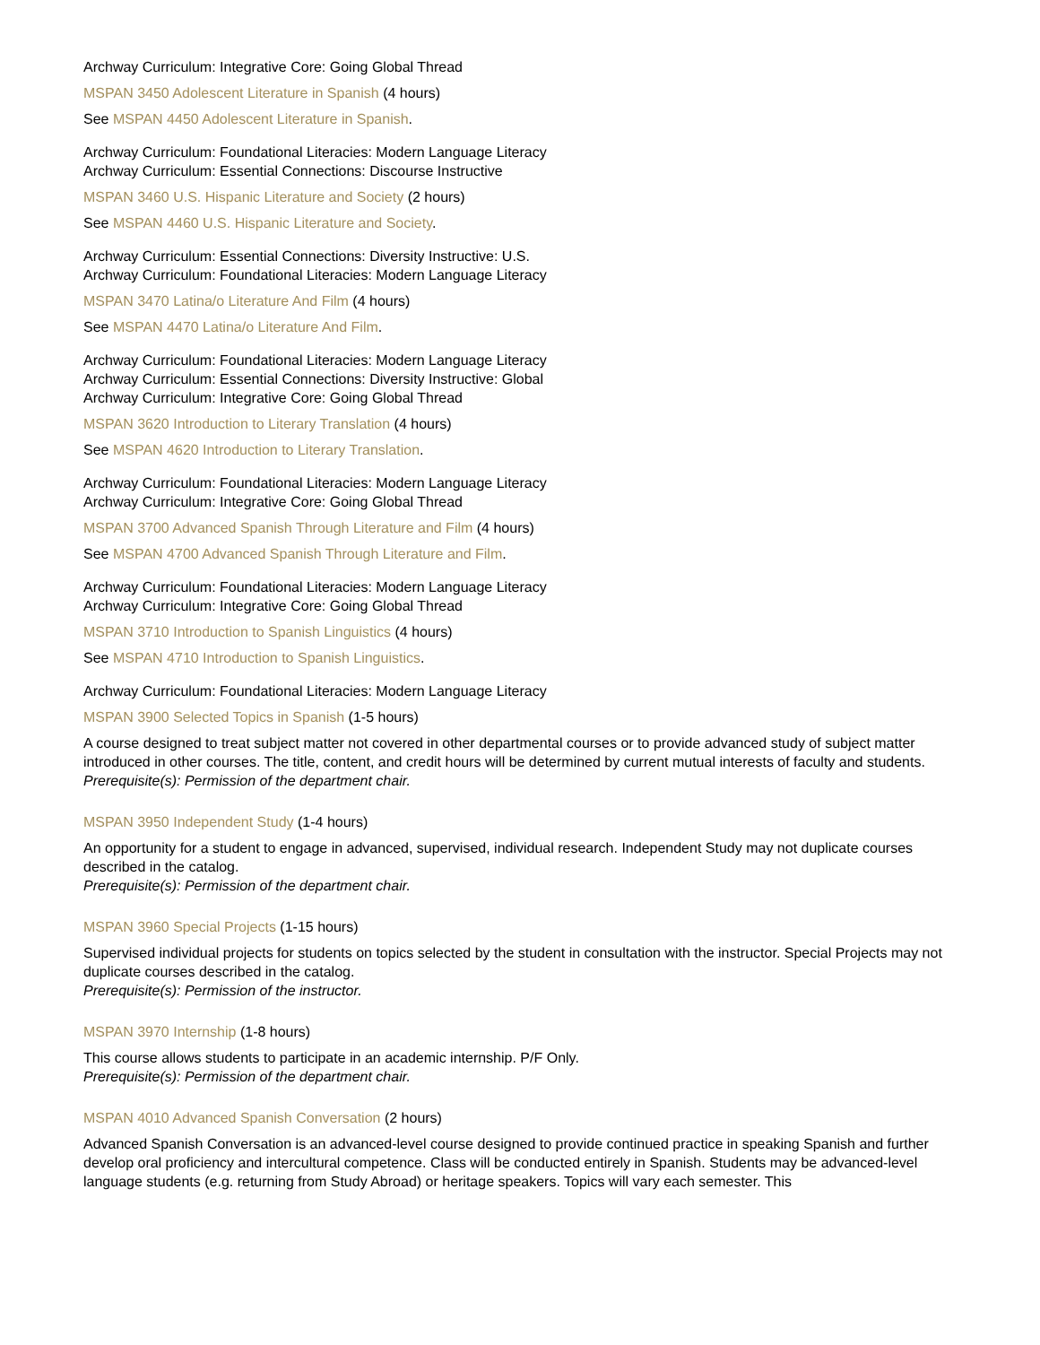Archway Curriculum: Integrative Core: Going Global Thread
MSPAN 3450 Adolescent Literature in Spanish (4 hours)
See MSPAN 4450 Adolescent Literature in Spanish.
Archway Curriculum: Foundational Literacies: Modern Language Literacy
Archway Curriculum: Essential Connections: Discourse Instructive
MSPAN 3460 U.S. Hispanic Literature and Society (2 hours)
See MSPAN 4460 U.S. Hispanic Literature and Society.
Archway Curriculum: Essential Connections: Diversity Instructive: U.S.
Archway Curriculum: Foundational Literacies: Modern Language Literacy
MSPAN 3470 Latina/o Literature And Film (4 hours)
See MSPAN 4470 Latina/o Literature And Film.
Archway Curriculum: Foundational Literacies: Modern Language Literacy
Archway Curriculum: Essential Connections: Diversity Instructive: Global
Archway Curriculum: Integrative Core: Going Global Thread
MSPAN 3620 Introduction to Literary Translation (4 hours)
See MSPAN 4620 Introduction to Literary Translation.
Archway Curriculum: Foundational Literacies: Modern Language Literacy
Archway Curriculum: Integrative Core: Going Global Thread
MSPAN 3700 Advanced Spanish Through Literature and Film (4 hours)
See MSPAN 4700 Advanced Spanish Through Literature and Film.
Archway Curriculum: Foundational Literacies: Modern Language Literacy
Archway Curriculum: Integrative Core: Going Global Thread
MSPAN 3710 Introduction to Spanish Linguistics (4 hours)
See MSPAN 4710 Introduction to Spanish Linguistics.
Archway Curriculum: Foundational Literacies: Modern Language Literacy
MSPAN 3900 Selected Topics in Spanish (1-5 hours)
A course designed to treat subject matter not covered in other departmental courses or to provide advanced study of subject matter introduced in other courses. The title, content, and credit hours will be determined by current mutual interests of faculty and students.
Prerequisite(s): Permission of the department chair.
MSPAN 3950 Independent Study (1-4 hours)
An opportunity for a student to engage in advanced, supervised, individual research. Independent Study may not duplicate courses described in the catalog.
Prerequisite(s): Permission of the department chair.
MSPAN 3960 Special Projects (1-15 hours)
Supervised individual projects for students on topics selected by the student in consultation with the instructor. Special Projects may not duplicate courses described in the catalog.
Prerequisite(s): Permission of the instructor.
MSPAN 3970 Internship (1-8 hours)
This course allows students to participate in an academic internship. P/F Only.
Prerequisite(s): Permission of the department chair.
MSPAN 4010 Advanced Spanish Conversation (2 hours)
Advanced Spanish Conversation is an advanced-level course designed to provide continued practice in speaking Spanish and further develop oral proficiency and intercultural competence. Class will be conducted entirely in Spanish. Students may be advanced-level language students (e.g. returning from Study Abroad) or heritage speakers. Topics will vary each semester. This